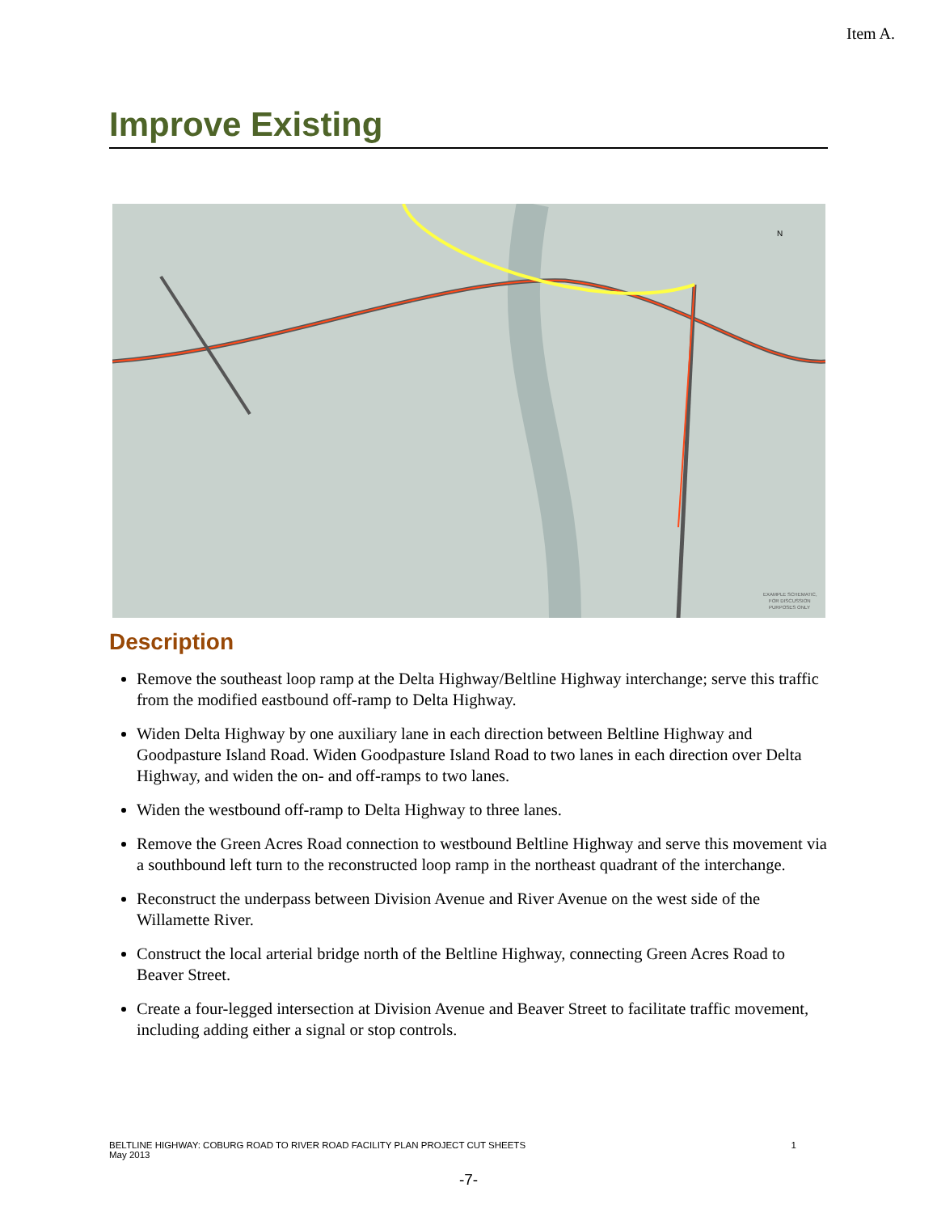Item A.
Improve Existing
EXAMPLE SCHEMATIC,
FOR DISCUSSION
PURPOSES ONLY
N
Description
Remove the southeast loop ramp at the Delta Highway/Beltline Highway interchange; serve this traffic from the modified eastbound off-ramp to Delta Highway.
Widen Delta Highway by one auxiliary lane in each direction between Beltline Highway and Goodpasture Island Road. Widen Goodpasture Island Road to two lanes in each direction over Delta Highway, and widen the on- and off-ramps to two lanes.
Widen the westbound off-ramp to Delta Highway to three lanes.
Remove the Green Acres Road connection to westbound Beltline Highway and serve this movement via a southbound left turn to the reconstructed loop ramp in the northeast quadrant of the interchange.
Reconstruct the underpass between Division Avenue and River Avenue on the west side of the Willamette River.
Construct the local arterial bridge north of the Beltline Highway, connecting Green Acres Road to Beaver Street.
Create a four-legged intersection at Division Avenue and Beaver Street to facilitate traffic movement, including adding either a signal or stop controls.
BELTLINE HIGHWAY: COBURG ROAD TO RIVER ROAD FACILITY PLAN PROJECT CUT SHEETS
May 2013
1
-7-